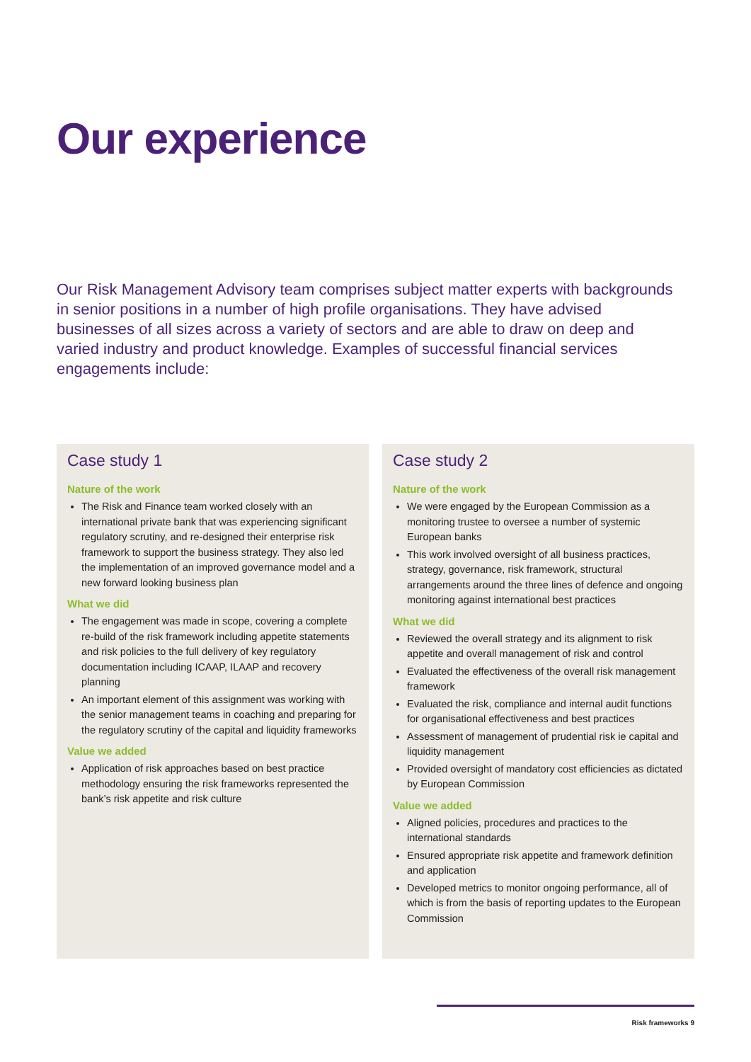Our experience
Our Risk Management Advisory team comprises subject matter experts with backgrounds in senior positions in a number of high profile organisations. They have advised businesses of all sizes across a variety of sectors and are able to draw on deep and varied industry and product knowledge. Examples of successful financial services engagements include:
Case study 1
Nature of the work
The Risk and Finance team worked closely with an international private bank that was experiencing significant regulatory scrutiny, and re-designed their enterprise risk framework to support the business strategy. They also led the implementation of an improved governance model and a new forward looking business plan
What we did
The engagement was made in scope, covering a complete re-build of the risk framework including appetite statements and risk policies to the full delivery of key regulatory documentation including ICAAP, ILAAP and recovery planning
An important element of this assignment was working with the senior management teams in coaching and preparing for the regulatory scrutiny of the capital and liquidity frameworks
Value we added
Application of risk approaches based on best practice methodology ensuring the risk frameworks represented the bank’s risk appetite and risk culture
Case study 2
Nature of the work
We were engaged by the European Commission as a monitoring trustee to oversee a number of systemic European banks
This work involved oversight of all business practices, strategy, governance, risk framework, structural arrangements around the three lines of defence and ongoing monitoring against international best practices
What we did
Reviewed the overall strategy and its alignment to risk appetite and overall management of risk and control
Evaluated the effectiveness of the overall risk management framework
Evaluated the risk, compliance and internal audit functions for organisational effectiveness and best practices
Assessment of management of prudential risk ie capital and liquidity management
Provided oversight of mandatory cost efficiencies as dictated by European Commission
Value we added
Aligned policies, procedures and practices to the international standards
Ensured appropriate risk appetite and framework definition and application
Developed metrics to monitor ongoing performance, all of which is from the basis of reporting updates to the European Commission
Risk frameworks 9